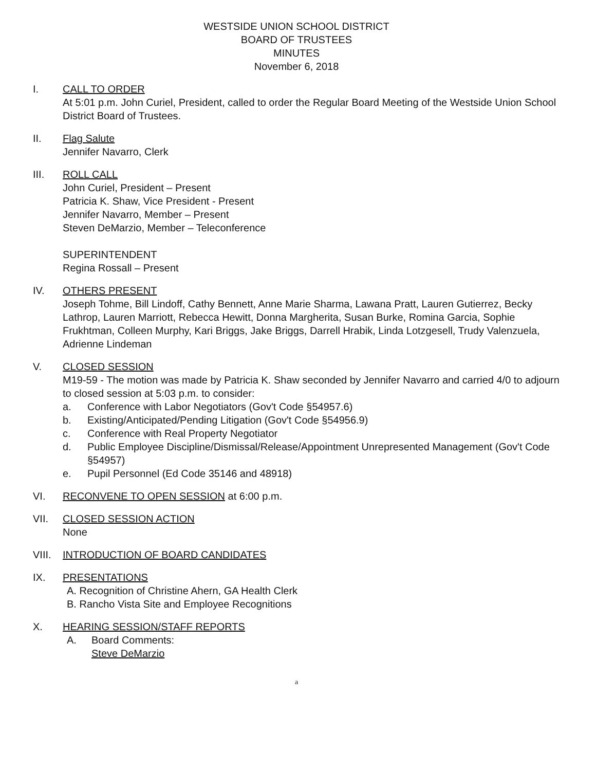WESTSIDE UNION SCHOOL DISTRICT
BOARD OF TRUSTEES
MINUTES
November 6, 2018
I. CALL TO ORDER
At 5:01 p.m. John Curiel, President, called to order the Regular Board Meeting of the Westside Union School District Board of Trustees.
II. Flag Salute
Jennifer Navarro, Clerk
III. ROLL CALL
John Curiel, President – Present
Patricia K. Shaw, Vice President - Present
Jennifer Navarro, Member – Present
Steven DeMarzio, Member – Teleconference
SUPERINTENDENT
Regina Rossall – Present
IV. OTHERS PRESENT
Joseph Tohme, Bill Lindoff, Cathy Bennett, Anne Marie Sharma, Lawana Pratt, Lauren Gutierrez, Becky Lathrop, Lauren Marriott, Rebecca Hewitt, Donna Margherita, Susan Burke, Romina Garcia, Sophie Frukhtman, Colleen Murphy, Kari Briggs, Jake Briggs, Darrell Hrabik, Linda Lotzgesell, Trudy Valenzuela, Adrienne Lindeman
V. CLOSED SESSION
M19-59 - The motion was made by Patricia K. Shaw seconded by Jennifer Navarro and carried 4/0 to adjourn to closed session at 5:03 p.m. to consider:
a. Conference with Labor Negotiators (Gov't Code §54957.6)
b. Existing/Anticipated/Pending Litigation (Gov't Code §54956.9)
c. Conference with Real Property Negotiator
d. Public Employee Discipline/Dismissal/Release/Appointment Unrepresented Management (Gov't Code §54957)
e. Pupil Personnel (Ed Code 35146 and 48918)
VI. RECONVENE TO OPEN SESSION at 6:00 p.m.
VII. CLOSED SESSION ACTION
None
VIII.
INTRODUCTION OF BOARD CANDIDATES
IX. PRESENTATIONS
A. Recognition of Christine Ahern, GA Health Clerk
B. Rancho Vista Site and Employee Recognitions
X. HEARING SESSION/STAFF REPORTS
A. Board Comments:
Steve DeMarzio
a